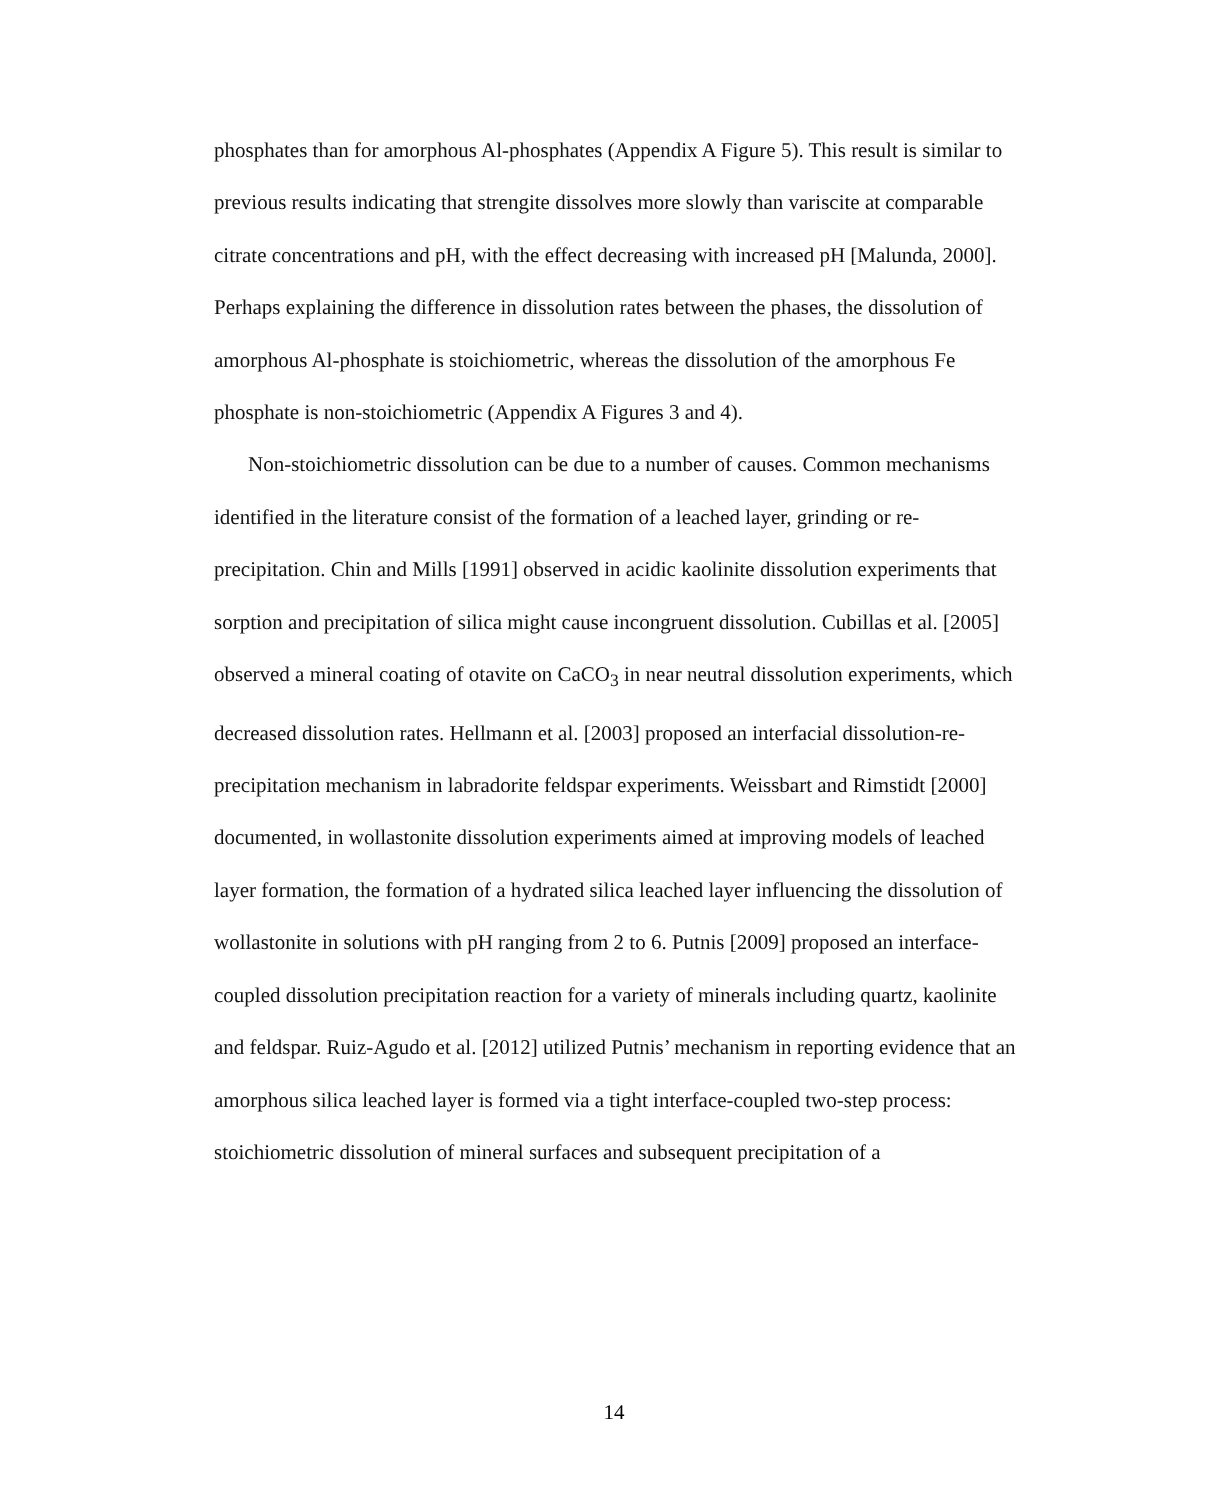phosphates than for amorphous Al-phosphates (Appendix A Figure 5). This result is similar to previous results indicating that strengite dissolves more slowly than variscite at comparable citrate concentrations and pH, with the effect decreasing with increased pH [Malunda, 2000]. Perhaps explaining the difference in dissolution rates between the phases, the dissolution of amorphous Al-phosphate is stoichiometric, whereas the dissolution of the amorphous Fe phosphate is non-stoichiometric (Appendix A Figures 3 and 4).
Non-stoichiometric dissolution can be due to a number of causes. Common mechanisms identified in the literature consist of the formation of a leached layer, grinding or re-precipitation. Chin and Mills [1991] observed in acidic kaolinite dissolution experiments that sorption and precipitation of silica might cause incongruent dissolution. Cubillas et al. [2005] observed a mineral coating of otavite on CaCO<sub>3</sub> in near neutral dissolution experiments, which decreased dissolution rates. Hellmann et al. [2003] proposed an interfacial dissolution-re-precipitation mechanism in labradorite feldspar experiments. Weissbart and Rimstidt [2000] documented, in wollastonite dissolution experiments aimed at improving models of leached layer formation, the formation of a hydrated silica leached layer influencing the dissolution of wollastonite in solutions with pH ranging from 2 to 6. Putnis [2009] proposed an interface-coupled dissolution precipitation reaction for a variety of minerals including quartz, kaolinite and feldspar. Ruiz-Agudo et al. [2012] utilized Putnis’ mechanism in reporting evidence that an amorphous silica leached layer is formed via a tight interface-coupled two-step process: stoichiometric dissolution of mineral surfaces and subsequent precipitation of a
14